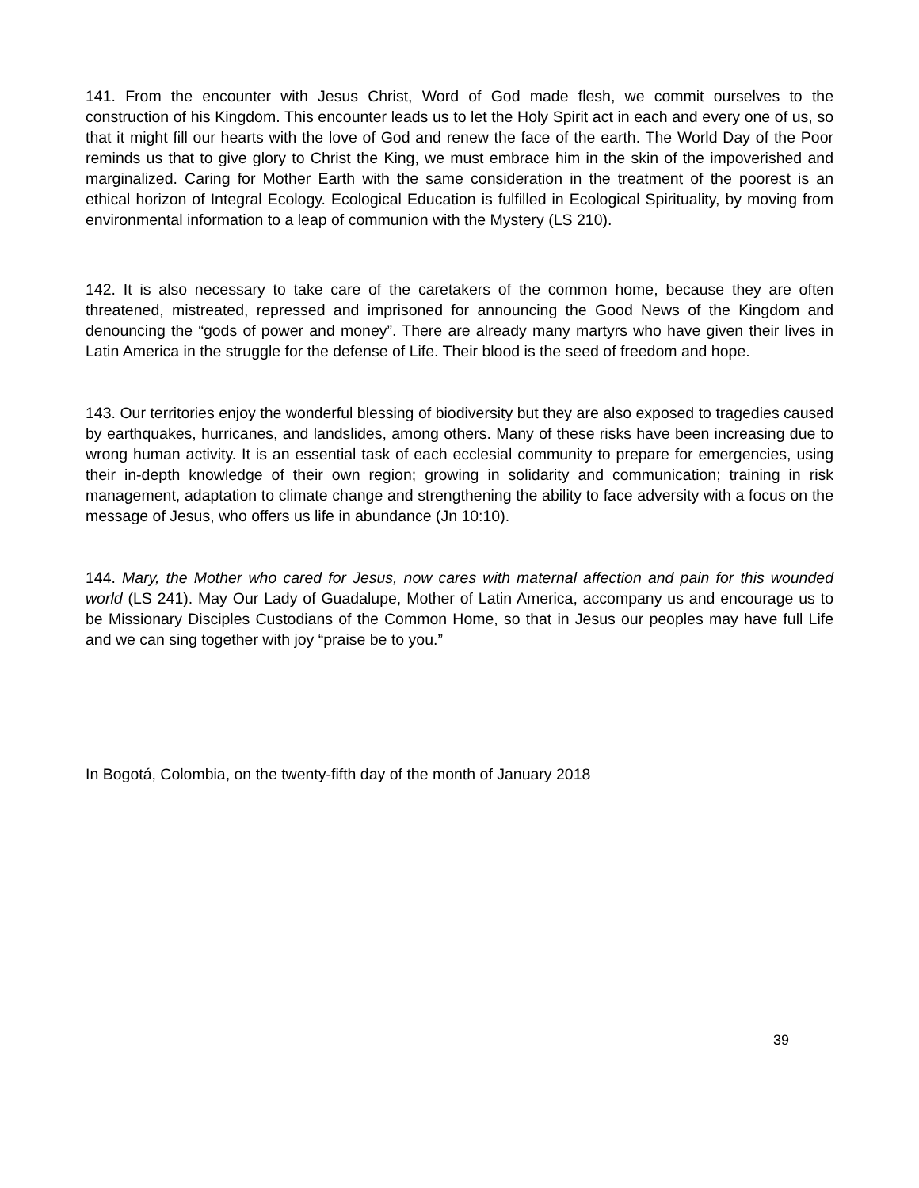141. From the encounter with Jesus Christ, Word of God made flesh, we commit ourselves to the construction of his Kingdom. This encounter leads us to let the Holy Spirit act in each and every one of us, so that it might fill our hearts with the love of God and renew the face of the earth. The World Day of the Poor reminds us that to give glory to Christ the King, we must embrace him in the skin of the impoverished and marginalized. Caring for Mother Earth with the same consideration in the treatment of the poorest is an ethical horizon of Integral Ecology. Ecological Education is fulfilled in Ecological Spirituality, by moving from environmental information to a leap of communion with the Mystery (LS 210).
142. It is also necessary to take care of the caretakers of the common home, because they are often threatened, mistreated, repressed and imprisoned for announcing the Good News of the Kingdom and denouncing the “gods of power and money”. There are already many martyrs who have given their lives in Latin America in the struggle for the defense of Life. Their blood is the seed of freedom and hope.
143. Our territories enjoy the wonderful blessing of biodiversity but they are also exposed to tragedies caused by earthquakes, hurricanes, and landslides, among others. Many of these risks have been increasing due to wrong human activity. It is an essential task of each ecclesial community to prepare for emergencies, using their in-depth knowledge of their own region; growing in solidarity and communication; training in risk management, adaptation to climate change and strengthening the ability to face adversity with a focus on the message of Jesus, who offers us life in abundance (Jn 10:10).
144. Mary, the Mother who cared for Jesus, now cares with maternal affection and pain for this wounded world (LS 241). May Our Lady of Guadalupe, Mother of Latin America, accompany us and encourage us to be Missionary Disciples Custodians of the Common Home, so that in Jesus our peoples may have full Life and we can sing together with joy “praise be to you.”
In Bogotá, Colombia, on the twenty-fifth day of the month of January 2018
39